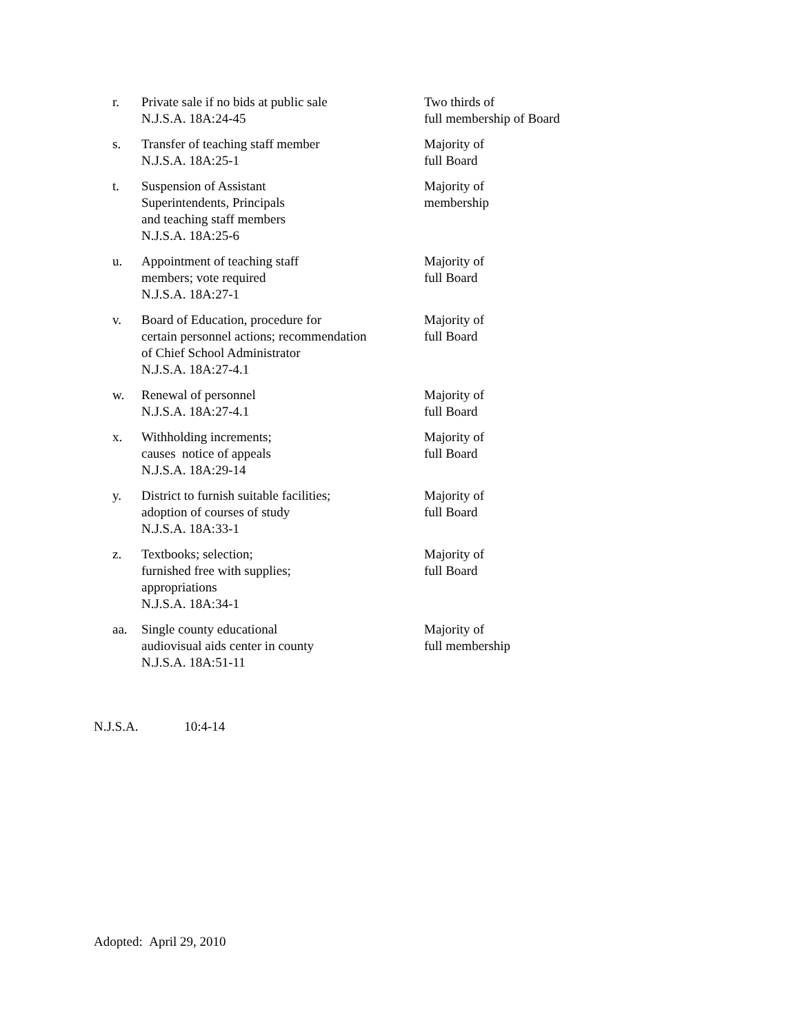| r. | Private sale if no bids at public sale N.J.S.A. 18A:24-45 | Two thirds of full membership of Board |
| s. | Transfer of teaching staff member N.J.S.A. 18A:25-1 | Majority of full Board |
| t. | Suspension of Assistant Superintendents, Principals and teaching staff members N.J.S.A. 18A:25-6 | Majority of membership |
| u. | Appointment of teaching staff members; vote required N.J.S.A. 18A:27-1 | Majority of full Board |
| v. | Board of Education, procedure for certain personnel actions; recommendation of Chief School Administrator N.J.S.A. 18A:27-4.1 | Majority of full Board |
| w. | Renewal of personnel N.J.S.A. 18A:27-4.1 | Majority of full Board |
| x. | Withholding increments; causes notice of appeals N.J.S.A. 18A:29-14 | Majority of full Board |
| y. | District to furnish suitable facilities; adoption of courses of study N.J.S.A. 18A:33-1 | Majority of full Board |
| z. | Textbooks; selection; furnished free with supplies; appropriations N.J.S.A. 18A:34-1 | Majority of full Board |
| aa. | Single county educational audiovisual aids center in county N.J.S.A. 18A:51-11 | Majority of full membership |
N.J.S.A. 10:4-14
Adopted: April 29, 2010